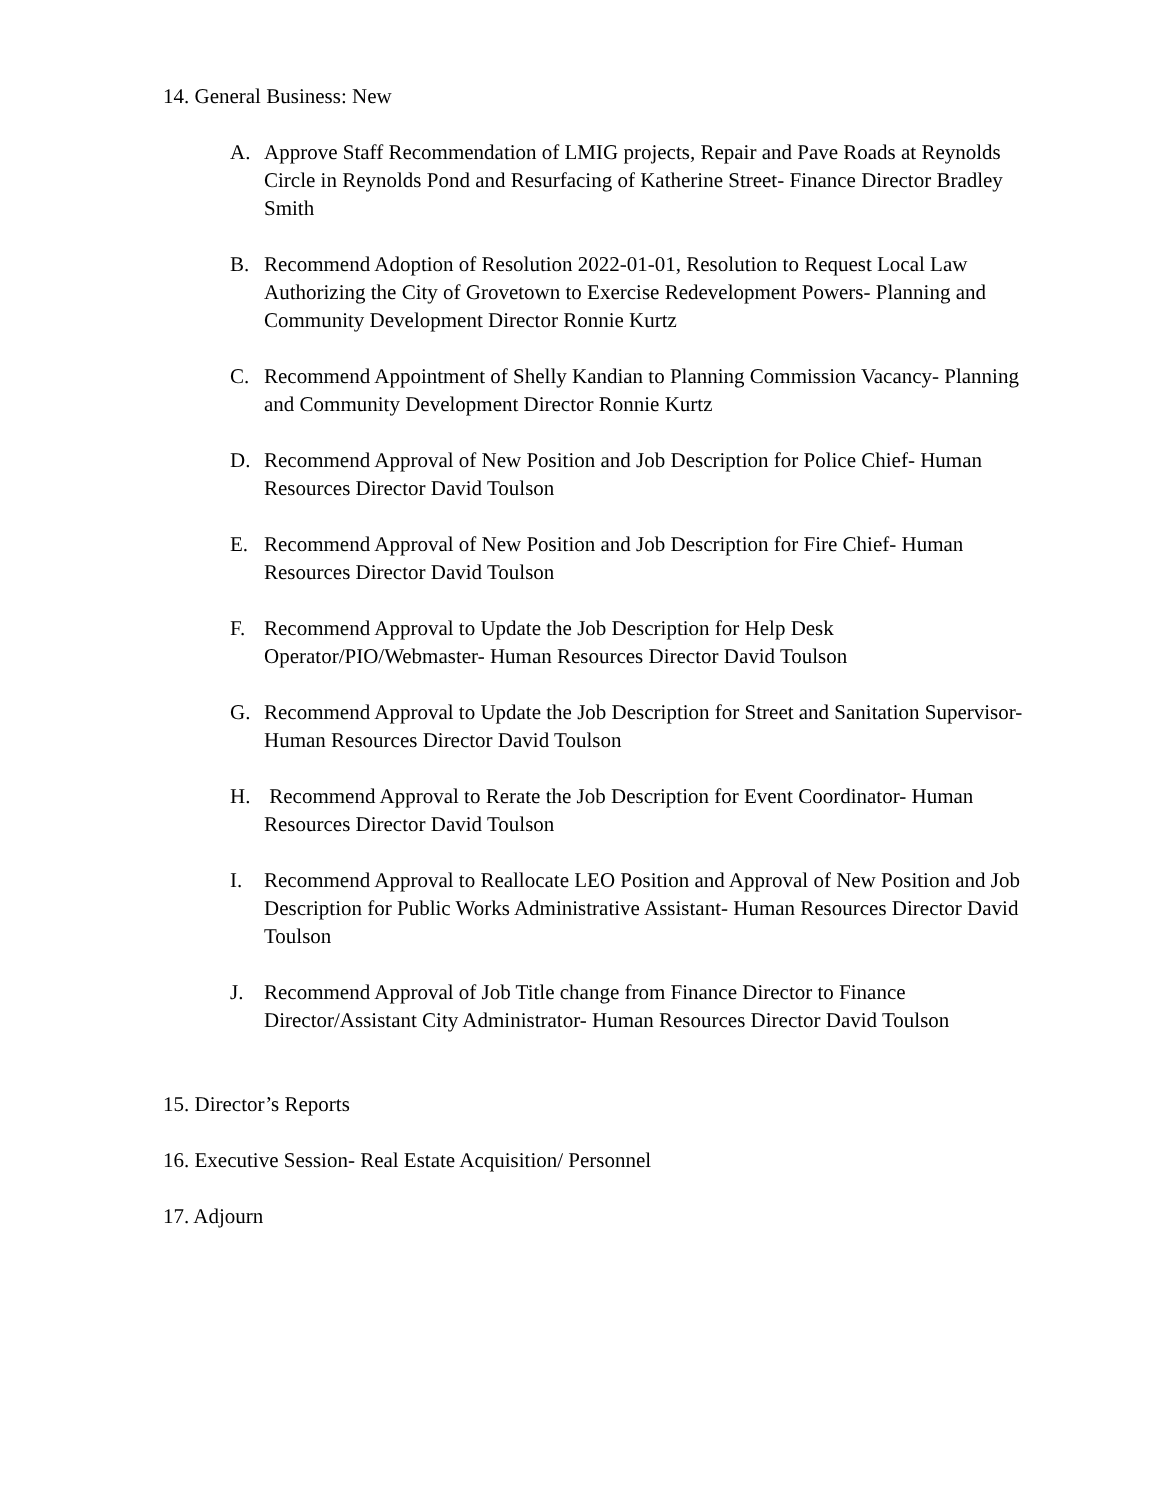14. General Business: New
A. Approve Staff Recommendation of LMIG projects, Repair and Pave Roads at Reynolds Circle in Reynolds Pond and Resurfacing of Katherine Street- Finance Director Bradley Smith
B. Recommend Adoption of Resolution 2022-01-01, Resolution to Request Local Law Authorizing the City of Grovetown to Exercise Redevelopment Powers- Planning and Community Development Director Ronnie Kurtz
C. Recommend Appointment of Shelly Kandian to Planning Commission Vacancy- Planning and Community Development Director Ronnie Kurtz
D. Recommend Approval of New Position and Job Description for Police Chief- Human Resources Director David Toulson
E. Recommend Approval of New Position and Job Description for Fire Chief- Human Resources Director David Toulson
F. Recommend Approval to Update the Job Description for Help Desk Operator/PIO/Webmaster- Human Resources Director David Toulson
G. Recommend Approval to Update the Job Description for Street and Sanitation Supervisor- Human Resources Director David Toulson
H. Recommend Approval to Rerate the Job Description for Event Coordinator- Human Resources Director David Toulson
I. Recommend Approval to Reallocate LEO Position and Approval of New Position and Job Description for Public Works Administrative Assistant- Human Resources Director David Toulson
J. Recommend Approval of Job Title change from Finance Director to Finance Director/Assistant City Administrator- Human Resources Director David Toulson
15. Director’s Reports
16. Executive Session- Real Estate Acquisition/ Personnel
17. Adjourn